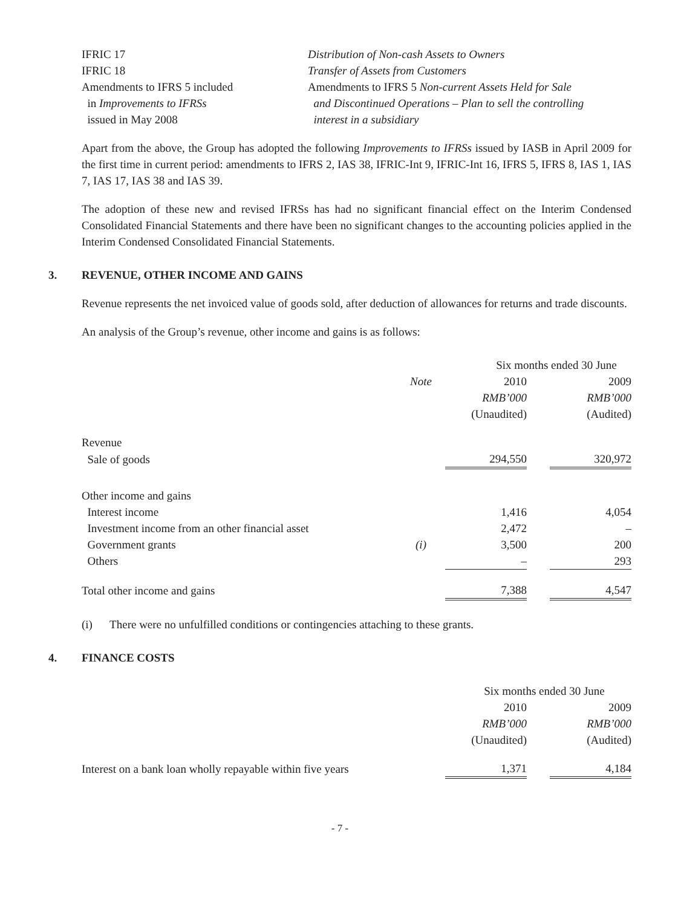| IFRIC 17 | Distribution of Non-cash Assets to Owners |
| IFRIC 18 | Transfer of Assets from Customers |
| Amendments to IFRS 5 included in Improvements to IFRSs issued in May 2008 | Amendments to IFRS 5 Non-current Assets Held for Sale and Discontinued Operations – Plan to sell the controlling interest in a subsidiary |
Apart from the above, the Group has adopted the following Improvements to IFRSs issued by IASB in April 2009 for the first time in current period: amendments to IFRS 2, IAS 38, IFRIC-Int 9, IFRIC-Int 16, IFRS 5, IFRS 8, IAS 1, IAS 7, IAS 17, IAS 38 and IAS 39.
The adoption of these new and revised IFRSs has had no significant financial effect on the Interim Condensed Consolidated Financial Statements and there have been no significant changes to the accounting policies applied in the Interim Condensed Consolidated Financial Statements.
3. REVENUE, OTHER INCOME AND GAINS
Revenue represents the net invoiced value of goods sold, after deduction of allowances for returns and trade discounts.
An analysis of the Group’s revenue, other income and gains is as follows:
| | | Six months ended 30 June | | |
| | Note | 2010 | | 2009 |
| | | RMB’000 | | RMB’000 |
| | | (Unaudited) | | (Audited) |
| Revenue | | | | |
| Sale of goods | | 294,550 | | 320,972 |
| Other income and gains | | | | |
| Interest income | | 1,416 | | 4,054 |
| Investment income from an other financial asset | | 2,472 | | – |
| Government grants | (i) | 3,500 | | 200 |
| Others | | – | | 293 |
| Total other income and gains | | 7,388 | | 4,547 |
(i) There were no unfulfilled conditions or contingencies attaching to these grants.
4. FINANCE COSTS
| | Six months ended 30 June | | |
| | 2010 | | 2009 |
| | RMB’000 | | RMB’000 |
| | (Unaudited) | | (Audited) |
| Interest on a bank loan wholly repayable within five years | 1,371 | | 4,184 |
- 7 -